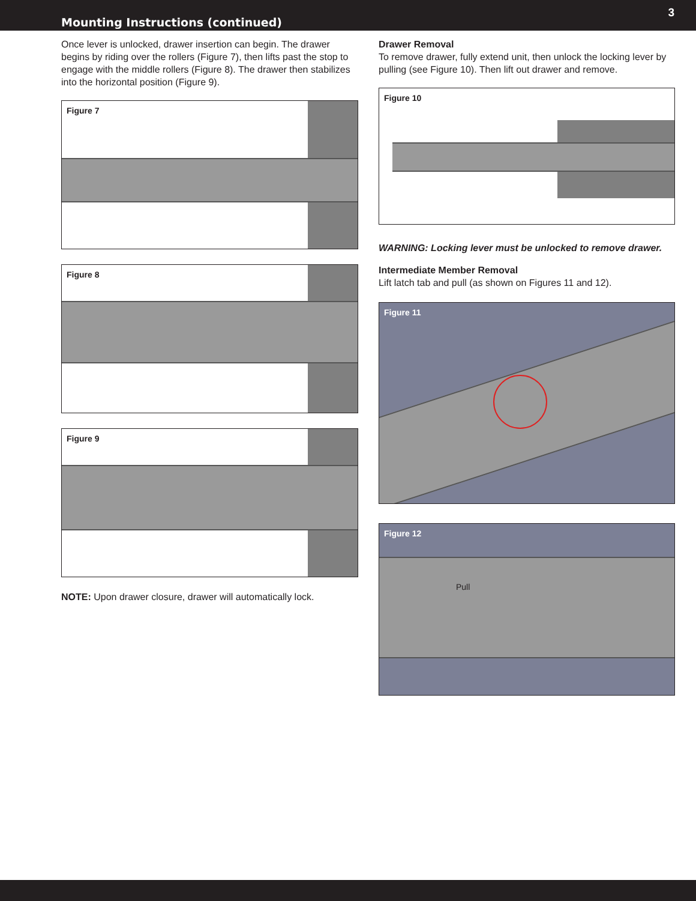Mounting Instructions (continued)
3
Once lever is unlocked, drawer insertion can begin. The drawer begins by riding over the rollers (Figure 7), then lifts past the stop to engage with the middle rollers (Figure 8). The drawer then stabilizes into the horizontal position (Figure 9).
Figure 7
Figure 8
Figure 9
NOTE: Upon drawer closure, drawer will automatically lock.
Drawer Removal
To remove drawer, fully extend unit, then unlock the locking lever by pulling (see Figure 10). Then lift out drawer and remove.
Figure 10
WARNING: Locking lever must be unlocked to remove drawer.
Intermediate Member Removal
Lift latch tab and pull (as shown on Figures 11 and 12).
Figure 11
Figure 12
Pull